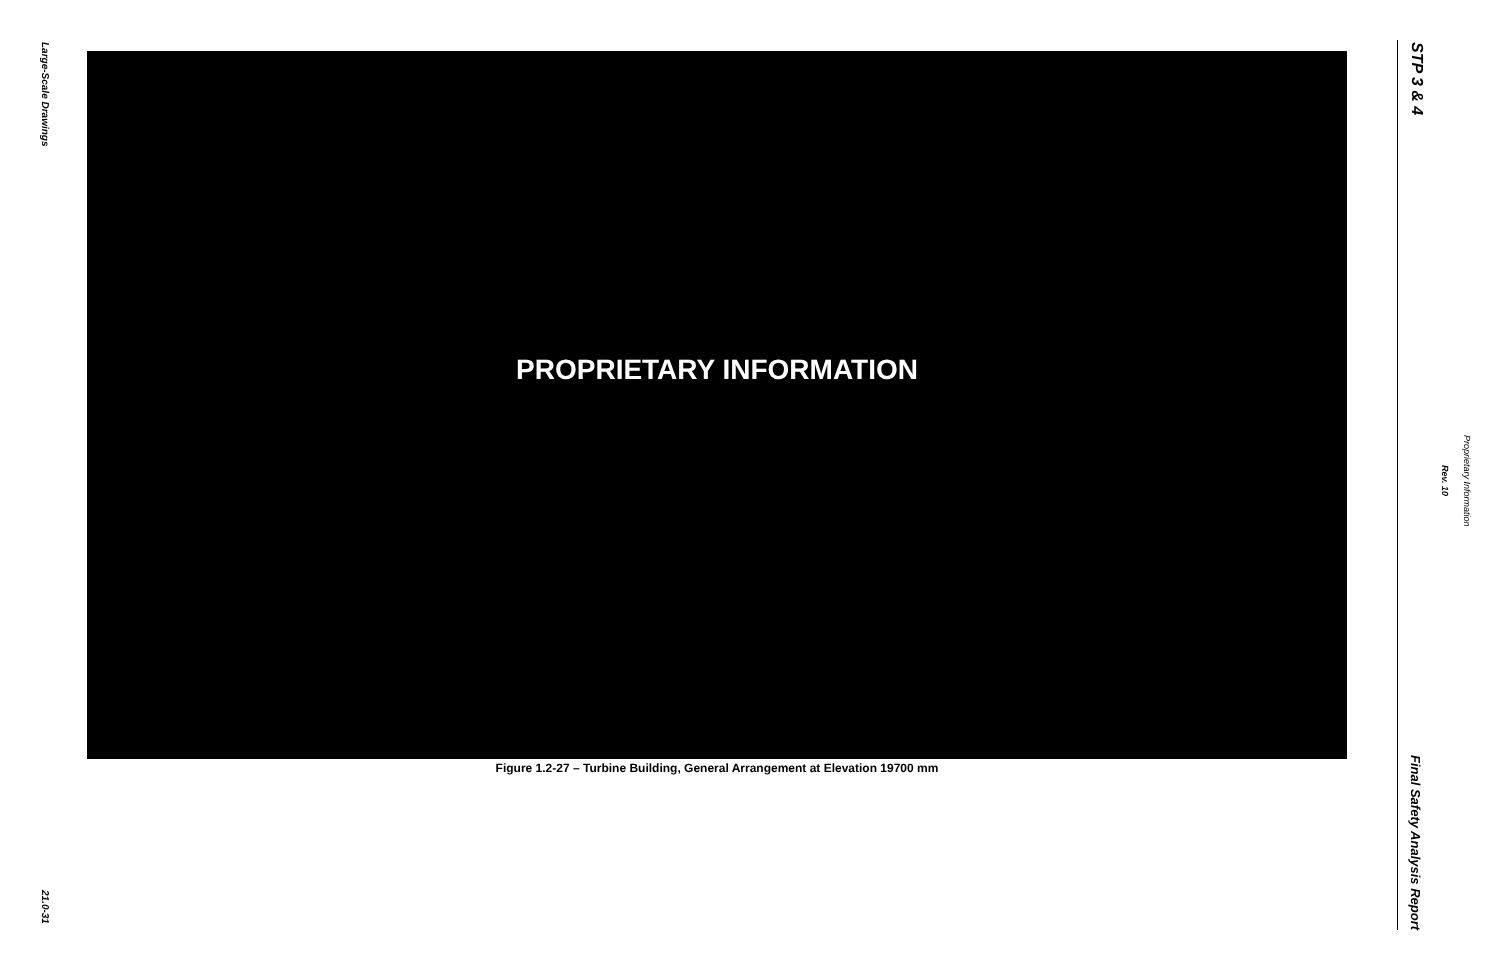Large-Scale Drawings
PROPRIETARY INFORMATION
Figure 1.2-27 – Turbine Building, General Arrangement at Elevation 19700 mm
21.0-31
STP 3 & 4
Final Safety Analysis Report
Rev. 10
Proprietary Information